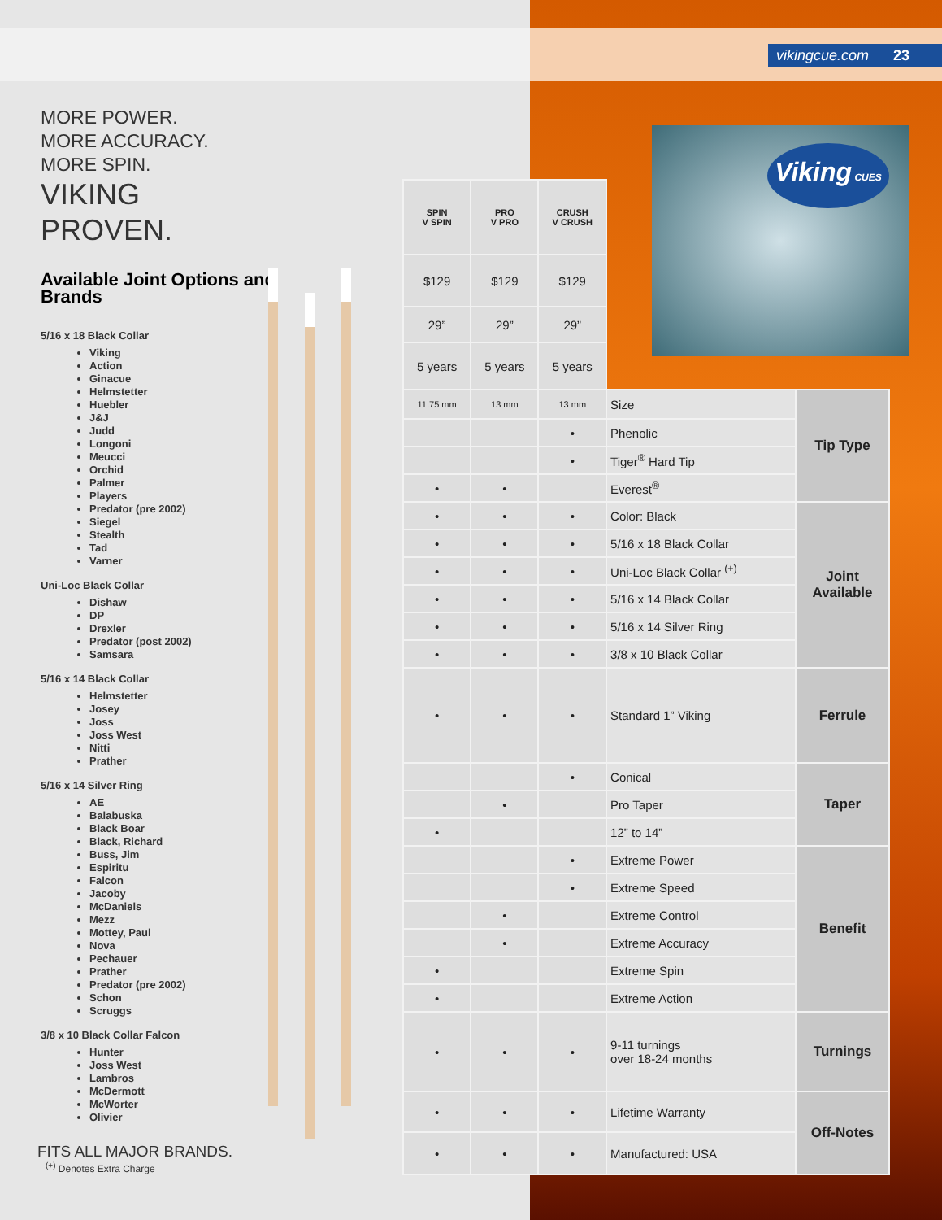vikingcue.com 23
MORE POWER.
MORE ACCURACY.
MORE SPIN.
VIKING
PROVEN.
Available Joint Options and Brands
5/16 x 18 Black Collar
Viking
Action
Ginacue
Helmstetter
Huebler
J&J
Judd
Longoni
Meucci
Orchid
Palmer
Players
Predator (pre 2002)
Siegel
Stealth
Tad
Varner
Uni-Loc Black Collar
Dishaw
DP
Drexler
Predator (post 2002)
Samsara
5/16 x 14 Black Collar
Helmstetter
Josey
Joss
Joss West
Nitti
Prather
5/16 x 14 Silver Ring
AE
Balabuska
Black Boar
Black, Richard
Buss, Jim
Espiritu
Falcon
Jacoby
McDaniels
Mezz
Mottey, Paul
Nova
Pechauer
Prather
Predator (pre 2002)
Schon
Scruggs
3/8 x 10 Black Collar Falcon
Hunter
Joss West
Lambros
McDermott
McWorter
Olivier
Viking CUES
| SPIN V SPIN | PRO V PRO | CRUSH V CRUSH | | |
| $129 | $129 | $129 | | |
| 29” | 29” | 29” | | |
| 5 years | 5 years | 5 years | | |
| 11.75 mm | 13 mm | 13 mm | Size | Tip Type |
| | | • | Phenolic | |
| | | • | Tiger<sup>®</sup> Hard Tip | |
| • | • | | Everest<sup>®</sup> | |
| • | • | • | Color: Black | Joint Available |
| • | • | • | 5/16 x 18 Black Collar | |
| • | • | • | Uni-Loc Black Collar <sup>(+)</sup> | |
| • | • | • | 5/16 x 14 Black Collar | |
| • | • | • | 5/16 x 14 Silver Ring | |
| • | • | • | 3/8 x 10 Black Collar | |
| • | • | • | Standard 1” Viking | Ferrule |
| | | • | Conical | Taper |
| | • | | Pro Taper | |
| • | | | 12” to 14” | |
| | | • | Extreme Power | Benefit |
| | | • | Extreme Speed | |
| | • | | Extreme Control | |
| | • | | Extreme Accuracy | |
| • | | | Extreme Spin | |
| • | | | Extreme Action | |
| • | • | • | 9-11 turnings over 18-24 months | Turnings |
| • | • | • | Lifetime Warranty | Off-Notes |
| • | • | • | Manufactured: USA | |
FITS ALL MAJOR BRANDS.
<sup>(+)</sup> Denotes Extra Charge